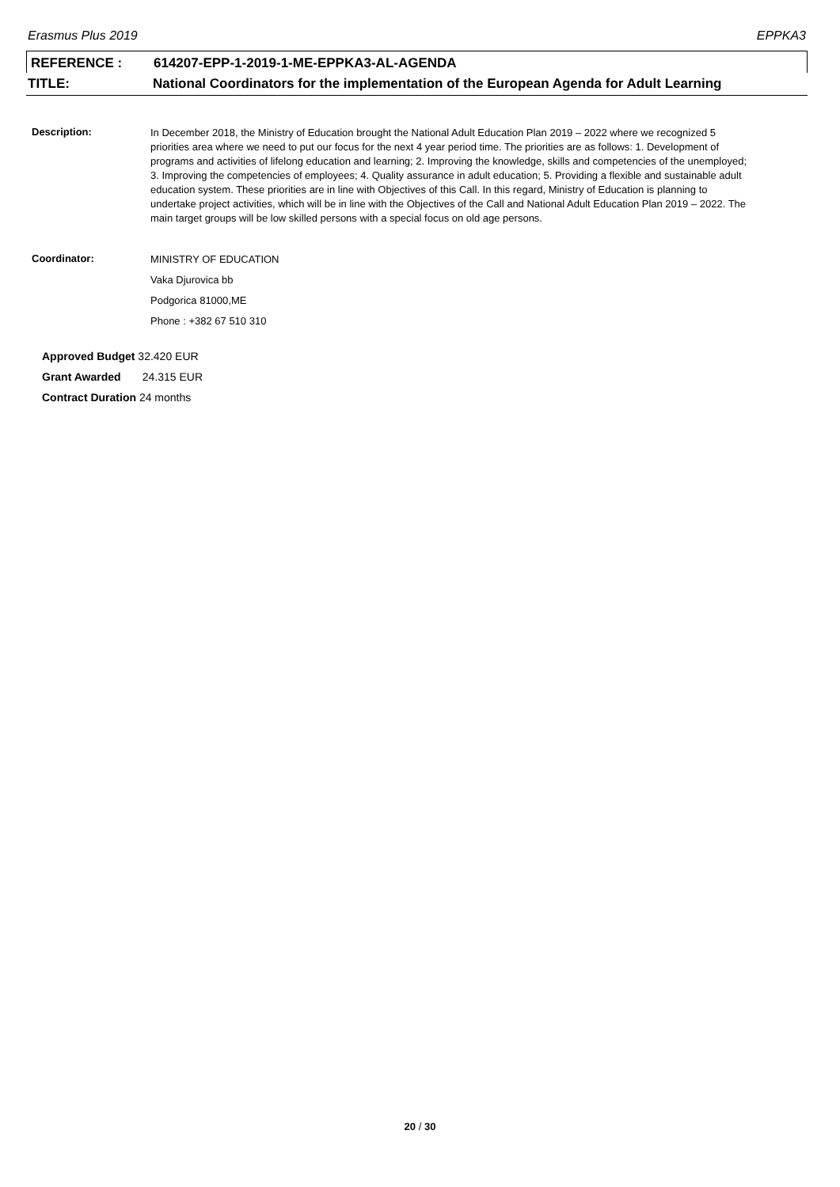Erasmus Plus 2019 EPPKA3
REFERENCE : 614207-EPP-1-2019-1-ME-EPPKA3-AL-AGENDA
TITLE: National Coordinators for the implementation of the European Agenda for Adult Learning
Description:
In December 2018, the Ministry of Education brought the National Adult Education Plan 2019 – 2022 where we recognized 5 priorities area where we need to put our focus for the next 4 year period time. The priorities are as follows: 1. Development of programs and activities of lifelong education and learning; 2. Improving the knowledge, skills and competencies of the unemployed; 3. Improving the competencies of employees; 4. Quality assurance in adult education; 5. Providing a flexible and sustainable adult education system. These priorities are in line with Objectives of this Call. In this regard, Ministry of Education is planning to undertake project activities, which will be in line with the Objectives of the Call and National Adult Education Plan 2019 – 2022. The main target groups will be low skilled persons with a special focus on old age persons.
Coordinator:
MINISTRY OF EDUCATION
Vaka Djurovica bb
Podgorica 81000,ME
Phone : +382 67 510 310
Approved Budget 32.420 EUR
Grant Awarded 24.315 EUR
Contract Duration 24 months
20 / 30